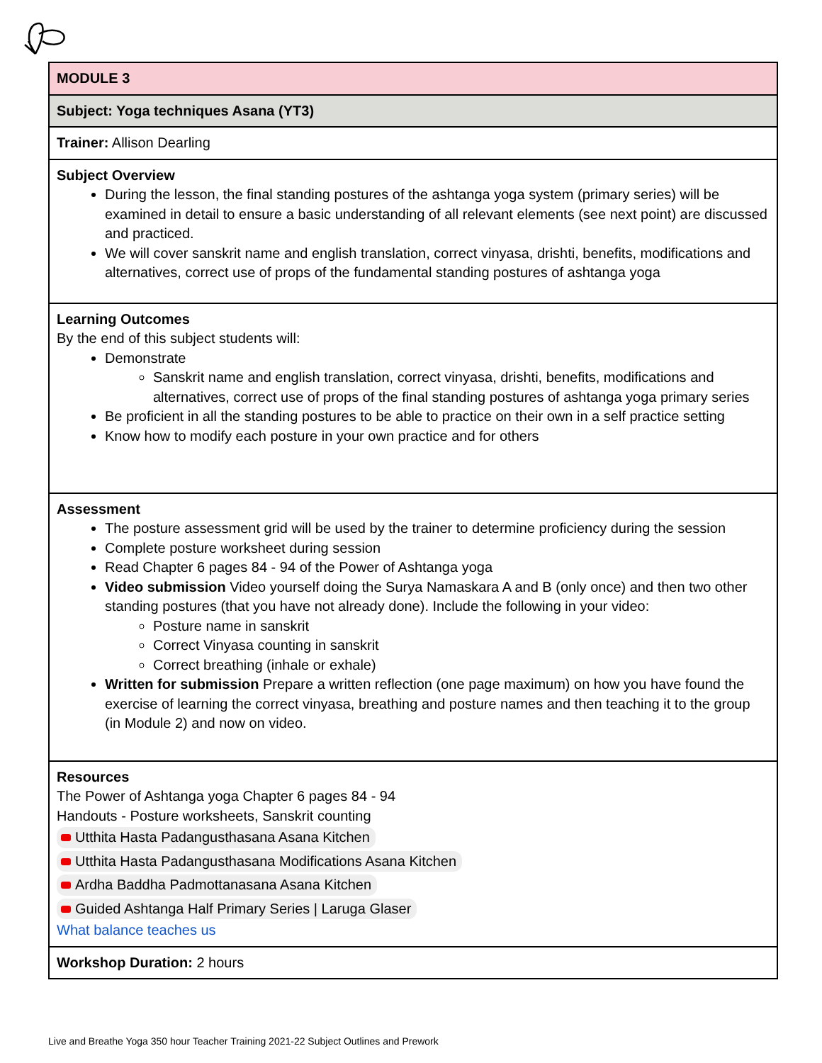| MODULE 3 |
| Subject: Yoga techniques Asana (YT3) |
| Trainer: Allison Dearling |
| Subject Overview During the lesson, the final standing postures of the ashtanga yoga system (primary series) will be examined in detail to ensure a basic understanding of all relevant elements (see next point) are discussed and practiced. We will cover sanskrit name and english translation, correct vinyasa, drishti, benefits, modifications and alternatives, correct use of props of the fundamental standing postures of ashtanga yoga |
| Learning Outcomes By the end of this subject students will: Demonstrate Sanskrit name and english translation, correct vinyasa, drishti, benefits, modifications and alternatives, correct use of props of the final standing postures of ashtanga yoga primary series Be proficient in all the standing postures to be able to practice on their own in a self practice setting Know how to modify each posture in your own practice and for others |
| Assessment The posture assessment grid will be used by the trainer to determine proficiency during the session Complete posture worksheet during session Read Chapter 6 pages 84 - 94 of the Power of Ashtanga yoga Video submission Video yourself doing the Surya Namaskara A and B (only once) and then two other standing postures (that you have not already done). Include the following in your video: Posture name in sanskrit Correct Vinyasa counting in sanskrit Correct breathing (inhale or exhale) Written for submission Prepare a written reflection (one page maximum) on how you have found the exercise of learning the correct vinyasa, breathing and posture names and then teaching it to the group (in Module 2) and now on video. |
| Resources The Power of Ashtanga yoga Chapter 6 pages 84 - 94 Handouts - Posture worksheets, Sanskrit counting Utthita Hasta Padangusthasana Asana Kitchen Utthita Hasta Padangusthasana Modifications Asana Kitchen Ardha Baddha Padmottanasana Asana Kitchen Guided Ashtanga Half Primary Series / Laruga Glaser What balance teaches us |
| Workshop Duration: 2 hours |
Live and Breathe Yoga 350 hour Teacher Training 2021-22 Subject Outlines and Prework